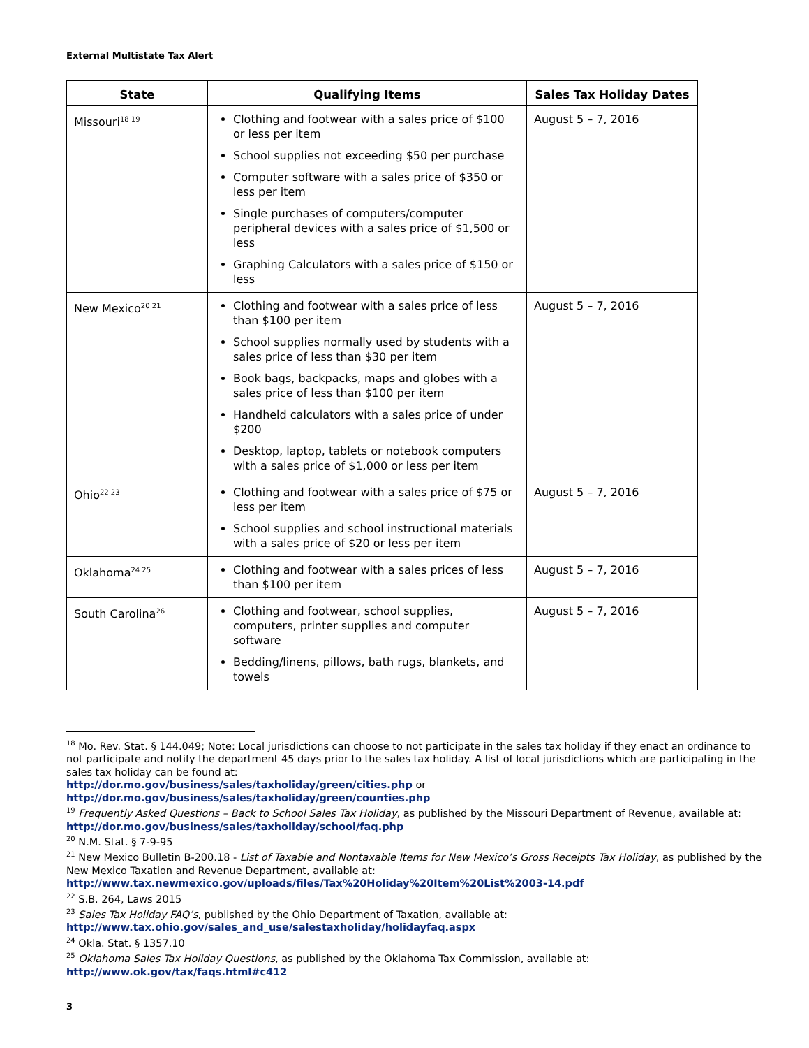External Multistate Tax Alert
| State | Qualifying Items | Sales Tax Holiday Dates |
| --- | --- | --- |
| Missouri<sup>18 19</sup> | Clothing and footwear with a sales price of $100 or less per item School supplies not exceeding $50 per purchase Computer software with a sales price of $350 or less per item Single purchases of computers/computer peripheral devices with a sales price of $1,500 or less Graphing Calculators with a sales price of $150 or less | August 5 – 7, 2016 |
| New Mexico<sup>20 21</sup> | Clothing and footwear with a sales price of less than $100 per item School supplies normally used by students with a sales price of less than $30 per item Book bags, backpacks, maps and globes with a sales price of less than $100 per item Handheld calculators with a sales price of under $200 Desktop, laptop, tablets or notebook computers with a sales price of $1,000 or less per item | August 5 – 7, 2016 |
| Ohio<sup>22 23</sup> | Clothing and footwear with a sales price of $75 or less per item School supplies and school instructional materials with a sales price of $20 or less per item | August 5 – 7, 2016 |
| Oklahoma<sup>24 25</sup> | Clothing and footwear with a sales prices of less than $100 per item | August 5 – 7, 2016 |
| South Carolina<sup>26</sup> | Clothing and footwear, school supplies, computers, printer supplies and computer software Bedding/linens, pillows, bath rugs, blankets, and towels | August 5 – 7, 2016 |
<sup>18</sup> Mo. Rev. Stat. § 144.049; Note: Local jurisdictions can choose to not participate in the sales tax holiday if they enact an ordinance to not participate and notify the department 45 days prior to the sales tax holiday. A list of local jurisdictions which are participating in the sales tax holiday can be found at:
http://dor.mo.gov/business/sales/taxholiday/green/cities.php or
http://dor.mo.gov/business/sales/taxholiday/green/counties.php
<sup>19</sup> Frequently Asked Questions – Back to School Sales Tax Holiday, as published by the Missouri Department of Revenue, available at: http://dor.mo.gov/business/sales/taxholiday/school/faq.php
<sup>20</sup> N.M. Stat. § 7-9-95
<sup>21</sup> New Mexico Bulletin B-200.18 - List of Taxable and Nontaxable Items for New Mexico’s Gross Receipts Tax Holiday, as published by the New Mexico Taxation and Revenue Department, available at:
http://www.tax.newmexico.gov/uploads/files/Tax%20Holiday%20Item%20List%2003-14.pdf
<sup>22</sup> S.B. 264, Laws 2015
<sup>23</sup> Sales Tax Holiday FAQ’s, published by the Ohio Department of Taxation, available at:
http://www.tax.ohio.gov/sales_and_use/salestaxholiday/holidayfaq.aspx
<sup>24</sup> Okla. Stat. § 1357.10
<sup>25</sup> Oklahoma Sales Tax Holiday Questions, as published by the Oklahoma Tax Commission, available at:
http://www.ok.gov/tax/faqs.html#c412
3